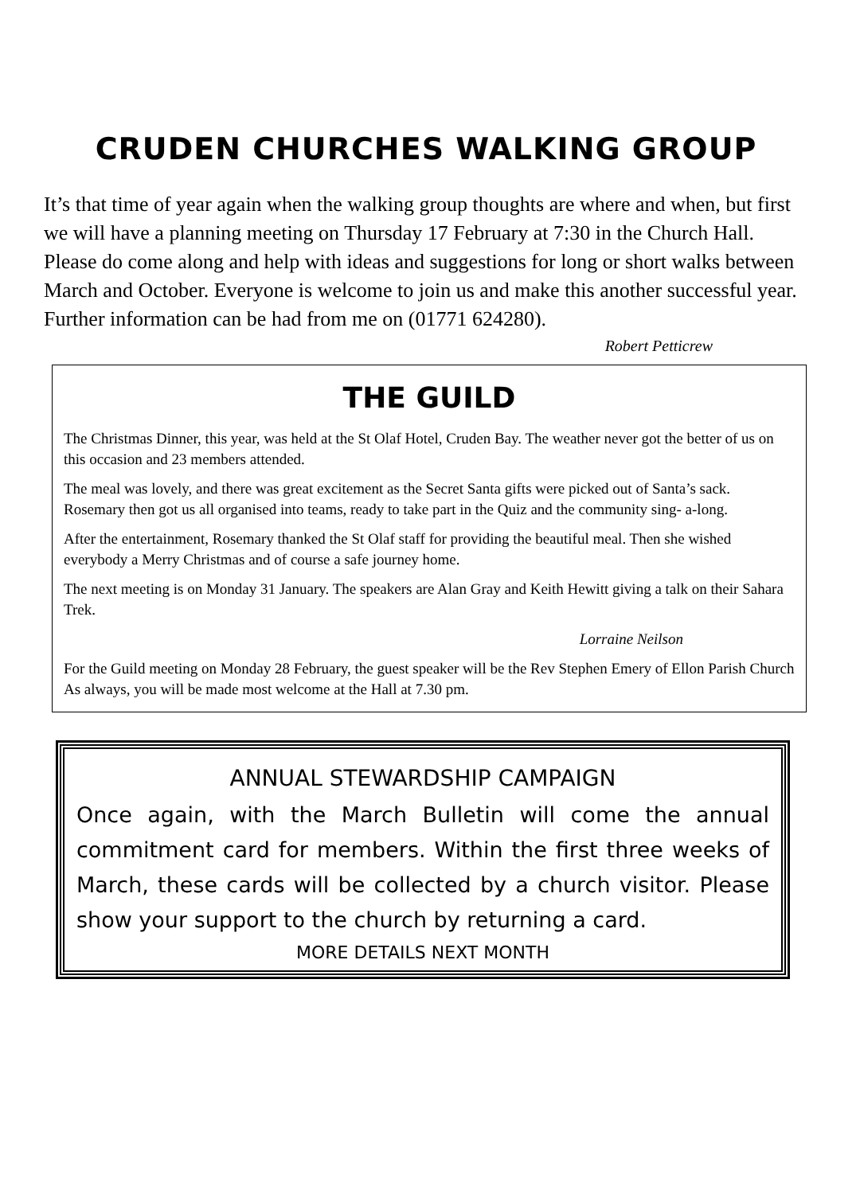CRUDEN CHURCHES WALKING GROUP
It’s that time of year again when the walking group thoughts are where and when, but first we will have a planning meeting on Thursday 17 February at 7:30 in the Church Hall. Please do come along and help with ideas and suggestions for long or short walks between March and October. Everyone is welcome to join us and make this another successful year. Further information can be had from me on (01771 624280).
Robert Petticrew
THE GUILD
The Christmas Dinner, this year, was held at the St Olaf Hotel, Cruden Bay. The weather never got the better of us on this occasion and 23 members attended.
The meal was lovely, and there was great excitement as the Secret Santa gifts were picked out of Santa’s sack. Rosemary then got us all organised into teams, ready to take part in the Quiz and the community sing- a-long.
After the entertainment, Rosemary thanked the St Olaf staff for providing the beautiful meal. Then she wished everybody a Merry Christmas and of course a safe journey home.
The next meeting is on Monday 31 January. The speakers are Alan Gray and Keith Hewitt giving a talk on their Sahara Trek.
Lorraine Neilson
For the Guild meeting on Monday 28 February, the guest speaker will be the Rev Stephen Emery of Ellon Parish Church As always, you will be made most welcome at the Hall at 7.30 pm.
ANNUAL STEWARDSHIP CAMPAIGN
Once again, with the March Bulletin will come the annual commitment card for members. Within the first three weeks of March, these cards will be collected by a church visitor. Please show your support to the church by returning a card.
MORE DETAILS NEXT MONTH